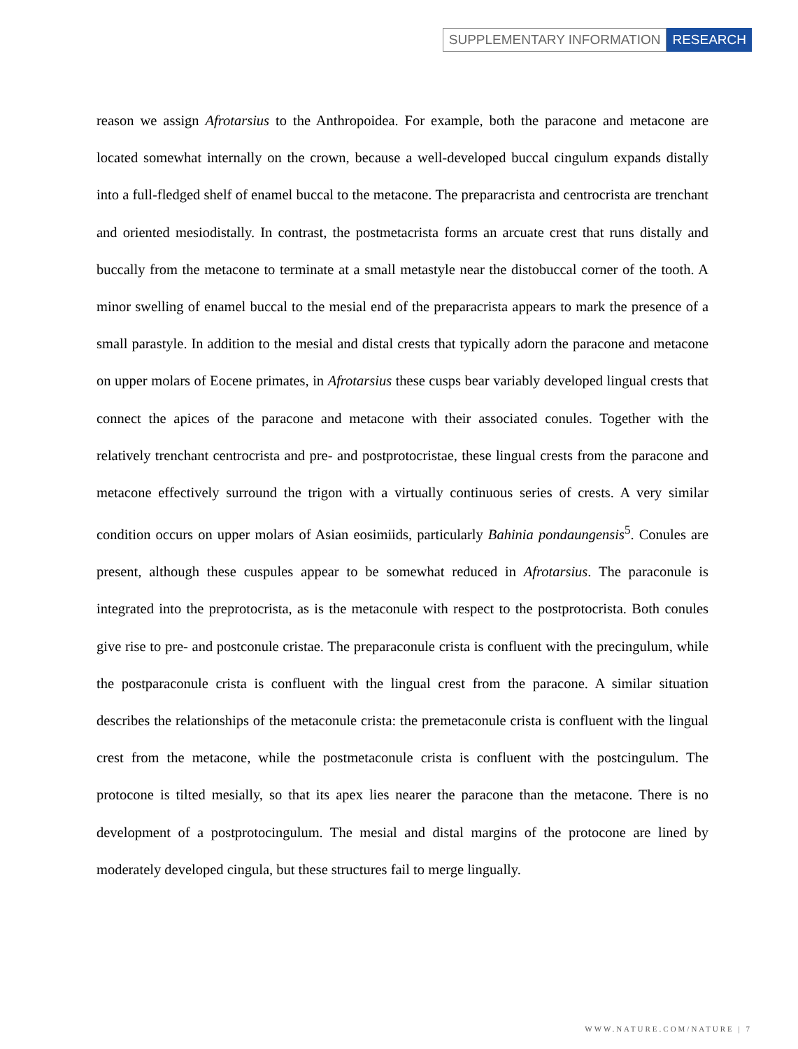SUPPLEMENTARY INFORMATION RESEARCH
reason we assign Afrotarsius to the Anthropoidea. For example, both the paracone and metacone are located somewhat internally on the crown, because a well-developed buccal cingulum expands distally into a full-fledged shelf of enamel buccal to the metacone. The preparacrista and centrocrista are trenchant and oriented mesiodistally. In contrast, the postmetacrista forms an arcuate crest that runs distally and buccally from the metacone to terminate at a small metastyle near the distobuccal corner of the tooth. A minor swelling of enamel buccal to the mesial end of the preparacrista appears to mark the presence of a small parastyle. In addition to the mesial and distal crests that typically adorn the paracone and metacone on upper molars of Eocene primates, in Afrotarsius these cusps bear variably developed lingual crests that connect the apices of the paracone and metacone with their associated conules. Together with the relatively trenchant centrocrista and pre- and postprotocristae, these lingual crests from the paracone and metacone effectively surround the trigon with a virtually continuous series of crests. A very similar condition occurs on upper molars of Asian eosimiids, particularly Bahinia pondaungensis<sup>5</sup>. Conules are present, although these cuspules appear to be somewhat reduced in Afrotarsius. The paraconule is integrated into the preprotocrista, as is the metaconule with respect to the postprotocrista. Both conules give rise to pre- and postconule cristae. The preparaconule crista is confluent with the precingulum, while the postparaconule crista is confluent with the lingual crest from the paracone. A similar situation describes the relationships of the metaconule crista: the premetaconule crista is confluent with the lingual crest from the metacone, while the postmetaconule crista is confluent with the postcingulum. The protocone is tilted mesially, so that its apex lies nearer the paracone than the metacone. There is no development of a postprotocingulum. The mesial and distal margins of the protocone are lined by moderately developed cingula, but these structures fail to merge lingually.
WWW.NATURE.COM/NATURE | 7